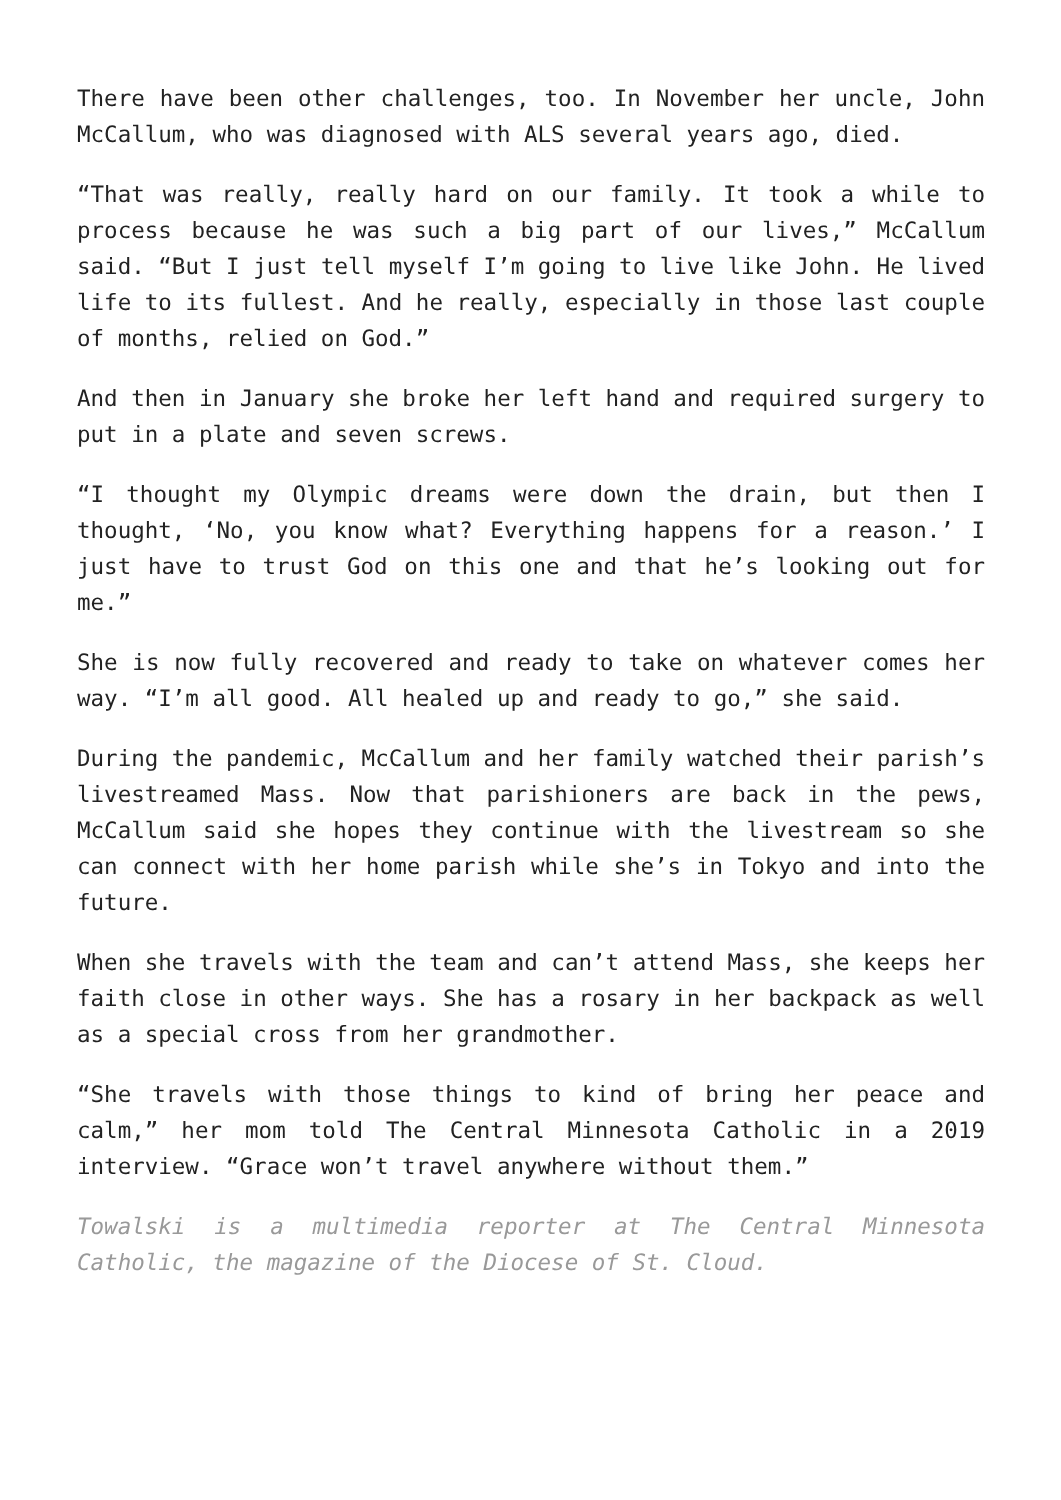There have been other challenges, too. In November her uncle, John McCallum, who was diagnosed with ALS several years ago, died.
“That was really, really hard on our family. It took a while to process because he was such a big part of our lives,” McCallum said. “But I just tell myself I’m going to live like John. He lived life to its fullest. And he really, especially in those last couple of months, relied on God.”
And then in January she broke her left hand and required surgery to put in a plate and seven screws.
“I thought my Olympic dreams were down the drain, but then I thought, ‘No, you know what? Everything happens for a reason.’ I just have to trust God on this one and that he’s looking out for me.”
She is now fully recovered and ready to take on whatever comes her way. “I’m all good. All healed up and ready to go,” she said.
During the pandemic, McCallum and her family watched their parish’s livestreamed Mass. Now that parishioners are back in the pews, McCallum said she hopes they continue with the livestream so she can connect with her home parish while she’s in Tokyo and into the future.
When she travels with the team and can’t attend Mass, she keeps her faith close in other ways. She has a rosary in her backpack as well as a special cross from her grandmother.
“She travels with those things to kind of bring her peace and calm,” her mom told The Central Minnesota Catholic in a 2019 interview. “Grace won’t travel anywhere without them.”
Towalski is a multimedia reporter at The Central Minnesota Catholic, the magazine of the Diocese of St. Cloud.